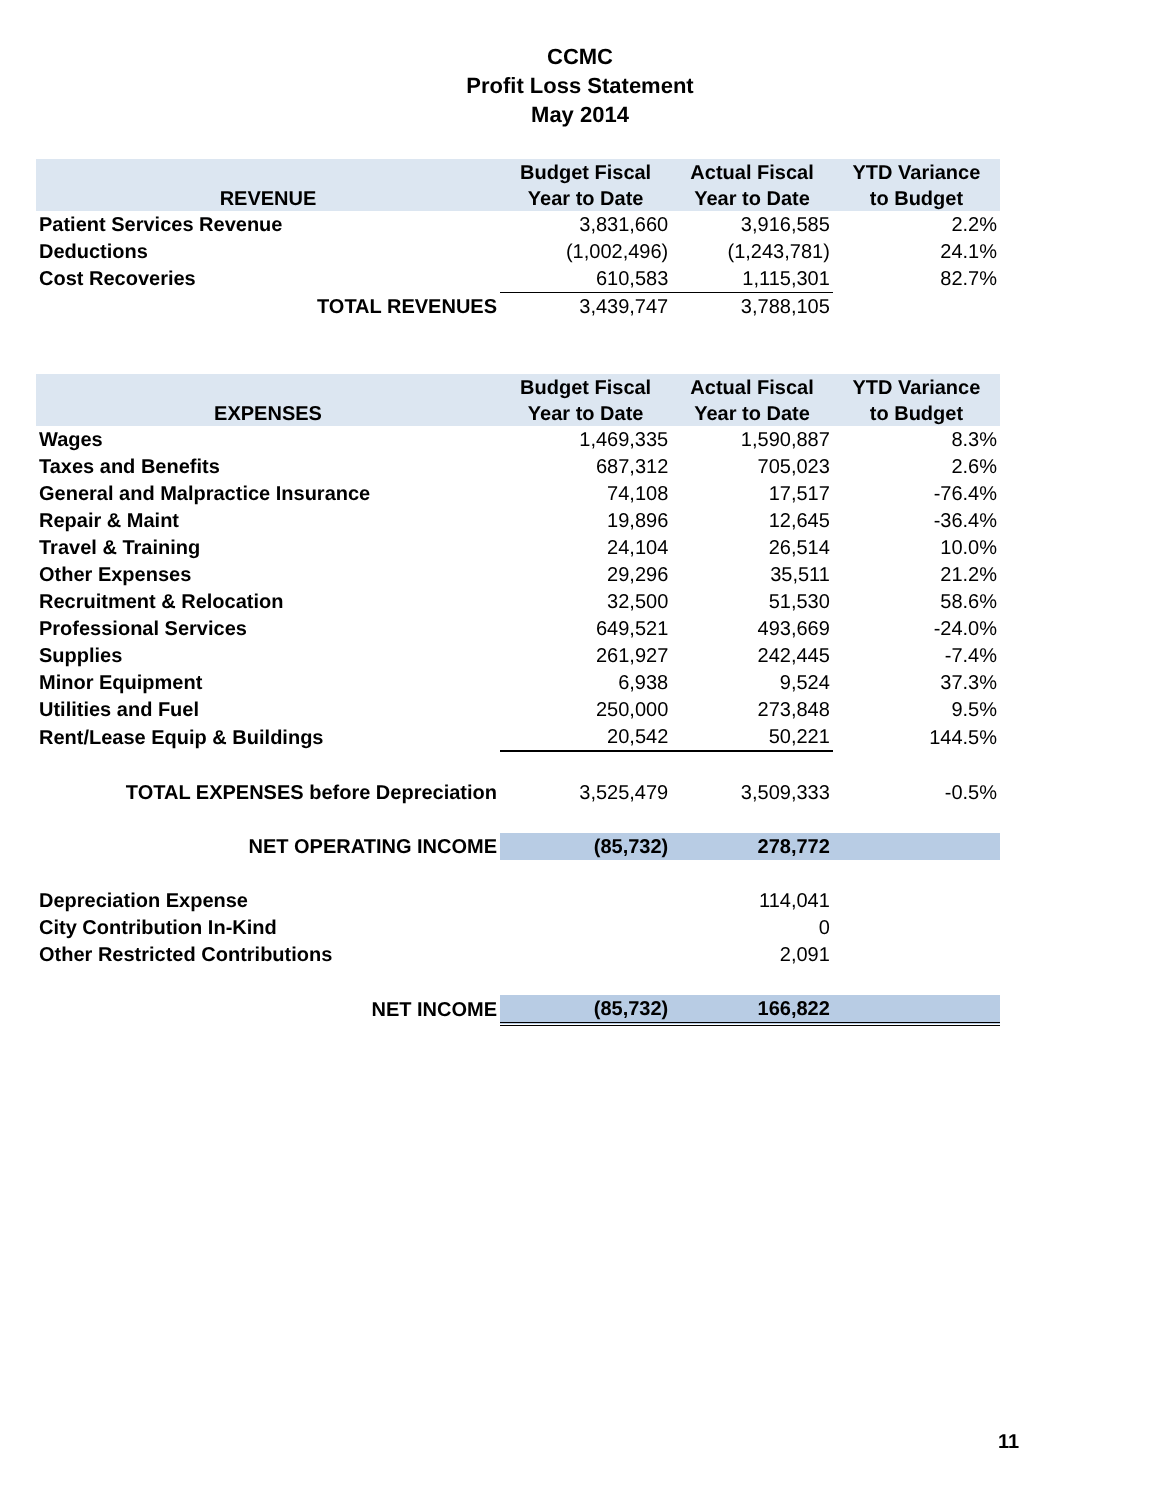CCMC
Profit Loss Statement
May 2014
| REVENUE | Budget Fiscal Year to Date | Actual Fiscal Year to Date | YTD Variance to Budget |
| --- | --- | --- | --- |
| Patient Services Revenue | 3,831,660 | 3,916,585 | 2.2% |
| Deductions | (1,002,496) | (1,243,781) | 24.1% |
| Cost Recoveries | 610,583 | 1,115,301 | 82.7% |
| TOTAL REVENUES | 3,439,747 | 3,788,105 | |
| EXPENSES | Budget Fiscal Year to Date | Actual Fiscal Year to Date | YTD Variance to Budget |
| --- | --- | --- | --- |
| Wages | 1,469,335 | 1,590,887 | 8.3% |
| Taxes and Benefits | 687,312 | 705,023 | 2.6% |
| General and Malpractice Insurance | 74,108 | 17,517 | -76.4% |
| Repair & Maint | 19,896 | 12,645 | -36.4% |
| Travel & Training | 24,104 | 26,514 | 10.0% |
| Other Expenses | 29,296 | 35,511 | 21.2% |
| Recruitment & Relocation | 32,500 | 51,530 | 58.6% |
| Professional Services | 649,521 | 493,669 | -24.0% |
| Supplies | 261,927 | 242,445 | -7.4% |
| Minor Equipment | 6,938 | 9,524 | 37.3% |
| Utilities and Fuel | 250,000 | 273,848 | 9.5% |
| Rent/Lease Equip & Buildings | 20,542 | 50,221 | 144.5% |
| TOTAL EXPENSES before Depreciation | 3,525,479 | 3,509,333 | -0.5% |
| NET OPERATING INCOME | (85,732) | 278,772 | |
| Depreciation Expense | | 114,041 | |
| City Contribution In-Kind | | 0 | |
| Other Restricted Contributions | | 2,091 | |
| NET INCOME | (85,732) | 166,822 | |
11